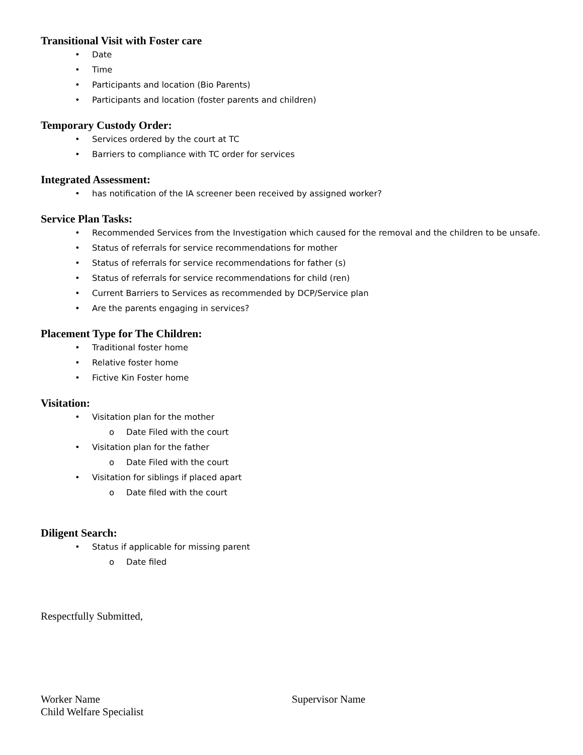Transitional Visit with Foster care
• Date
• Time
• Participants and location (Bio Parents)
• Participants and location (foster parents and children)
Temporary Custody Order:
• Services ordered by the court at TC
• Barriers to compliance with TC order for services
Integrated Assessment:
• has notification of the IA screener been received by assigned worker?
Service Plan Tasks:
• Recommended Services from the Investigation which caused for the removal and the children to be unsafe.
• Status of referrals for service recommendations for mother
• Status of referrals for service recommendations for father (s)
• Status of referrals for service recommendations for child (ren)
• Current Barriers to Services as recommended by DCP/Service plan
• Are the parents engaging in services?
Placement Type for The Children:
• Traditional foster home
• Relative foster home
• Fictive Kin Foster home
Visitation:
• Visitation plan for the mother
o Date Filed with the court
• Visitation plan for the father
o Date Filed with the court
• Visitation for siblings if placed apart
o Date filed with the court
Diligent Search:
• Status if applicable for missing parent
o Date filed
Respectfully Submitted,
Worker Name
Child Welfare Specialist
Supervisor Name